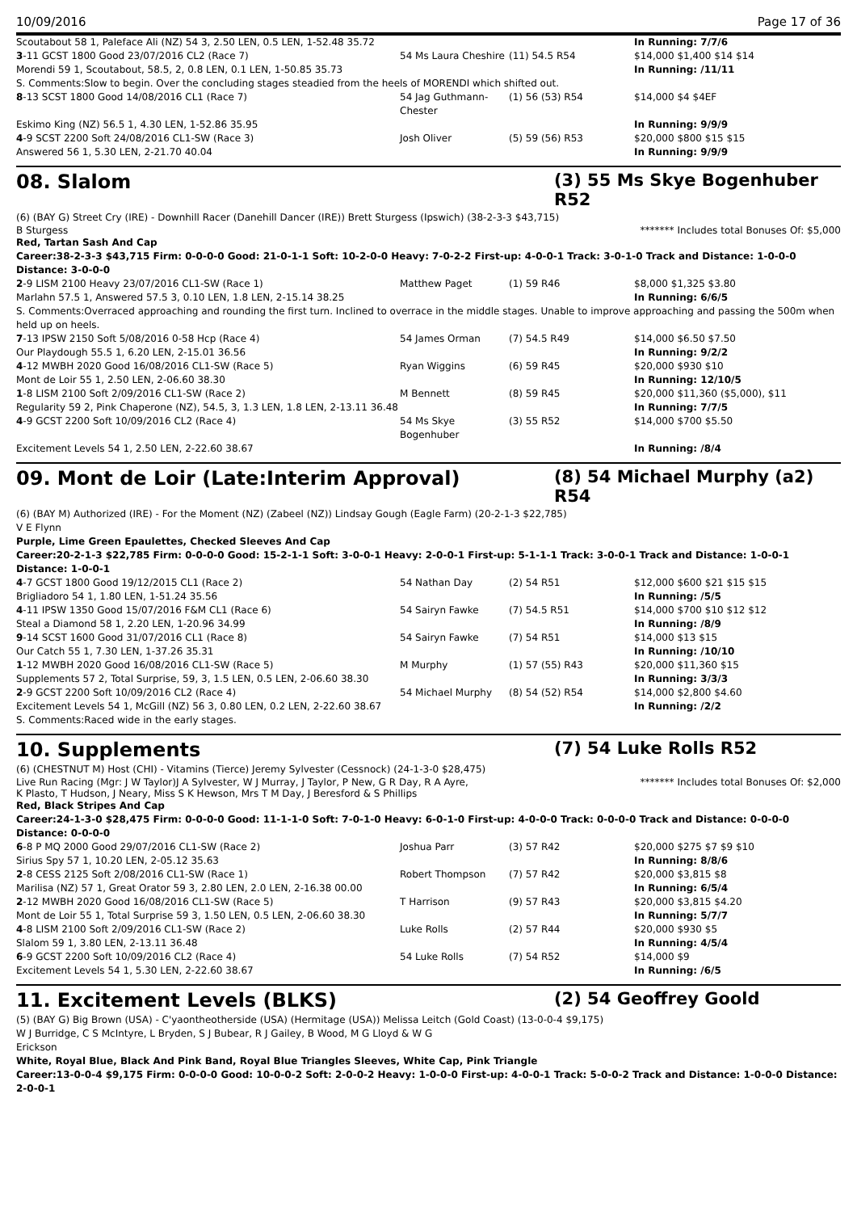10/09/2016 Page 17 of 36
| Scoutabout 58 1, Paleface Ali (NZ) 54 3, 2.50 LEN, 0.5 LEN, 1-52.48 35.72 | | | In Running: 7/7/6 |
| 3 -11 GCST 1800 Good 23/07/2016 CL2 (Race 7) | 54 Ms Laura Cheshire | (11) 54.5 R54 | $14,000 $1,400 $14 $14 |
| Morendi 59 1, Scoutabout, 58.5, 2, 0.8 LEN, 0.1 LEN, 1-50.85 35.73 | | | In Running: /11/11 |
| S. Comments:Slow to begin. Over the concluding stages steadied from the heels of MORENDI which shifted out. | | | |
| 8 -13 SCST 1800 Good 14/08/2016 CL1 (Race 7) | 54 Jag Guthmann-Chester | (1) 56 (53) R54 | $14,000 $4 $4EF |
| Eskimo King (NZ) 56.5 1, 4.30 LEN, 1-52.86 35.95 | | | In Running: 9/9/9 |
| 4 -9 SCST 2200 Soft 24/08/2016 CL1-SW (Race 3) | Josh Oliver | (5) 59 (56) R53 | $20,000 $800 $15 $15 |
| Answered 56 1, 5.30 LEN, 2-21.70 40.04 | | | In Running: 9/9/9 |
08. Slalom (3) 55 Ms Skye Bogenhuber R52
(6) (BAY G) Street Cry (IRE) - Downhill Racer (Danehill Dancer (IRE)) Brett Sturgess (Ipswich) (38-2-3-3 $43,715)
B Sturgess ******* Includes total Bonuses Of: $5,000
Red, Tartan Sash And Cap
Career:38-2-3-3 $43,715 Firm: 0-0-0-0 Good: 21-0-1-1 Soft: 10-2-0-0 Heavy: 7-0-2-2 First-up: 4-0-0-1 Track: 3-0-1-0 Track and Distance: 1-0-0-0 Distance: 3-0-0-0
| 2 -9 LISM 2100 Heavy 23/07/2016 CL1-SW (Race 1) | Matthew Paget | (1) 59 R46 | $8,000 $1,325 $3.80 |
| Marlahn 57.5 1, Answered 57.5 3, 0.10 LEN, 1.8 LEN, 2-15.14 38.25 | | | In Running: 6/6/5 |
| S. Comments:Overraced approaching and rounding the first turn. Inclined to overrace in the middle stages. Unable to improve approaching and passing the 500m when held up on heels. | | | |
| 7 -13 IPSW 2150 Soft 5/08/2016 0-58 Hcp (Race 4) | 54 James Orman | (7) 54.5 R49 | $14,000 $6.50 $7.50 |
| Our Playdough 55.5 1, 6.20 LEN, 2-15.01 36.56 | | | In Running: 9/2/2 |
| 4 -12 MWBH 2020 Good 16/08/2016 CL1-SW (Race 5) | Ryan Wiggins | (6) 59 R45 | $20,000 $930 $10 |
| Mont de Loir 55 1, 2.50 LEN, 2-06.60 38.30 | | | In Running: 12/10/5 |
| 1 -8 LISM 2100 Soft 2/09/2016 CL1-SW (Race 2) | M Bennett | (8) 59 R45 | $20,000 $11,360 ($5,000), $11 |
| Regularity 59 2, Pink Chaperone (NZ), 54.5, 3, 1.3 LEN, 1.8 LEN, 2-13.11 36.48 | | | In Running: 7/7/5 |
| 4 -9 GCST 2200 Soft 10/09/2016 CL2 (Race 4) | 54 Ms Skye Bogenhuber | (3) 55 R52 | $14,000 $700 $5.50 |
| Excitement Levels 54 1, 2.50 LEN, 2-22.60 38.67 | | | In Running: /8/4 |
09. Mont de Loir (Late:Interim Approval) (8) 54 Michael Murphy (a2) R54
(6) (BAY M) Authorized (IRE) - For the Moment (NZ) (Zabeel (NZ)) Lindsay Gough (Eagle Farm) (20-2-1-3 $22,785)
V E Flynn
Purple, Lime Green Epaulettes, Checked Sleeves And Cap
Career:20-2-1-3 $22,785 Firm: 0-0-0-0 Good: 15-2-1-1 Soft: 3-0-0-1 Heavy: 2-0-0-1 First-up: 5-1-1-1 Track: 3-0-0-1 Track and Distance: 1-0-0-1 Distance: 1-0-0-1
| 4 -7 GCST 1800 Good 19/12/2015 CL1 (Race 2) | 54 Nathan Day | (2) 54 R51 | $12,000 $600 $21 $15 $15 |
| Brigliadoro 54 1, 1.80 LEN, 1-51.24 35.56 | | | In Running: /5/5 |
| 4 -11 IPSW 1350 Good 15/07/2016 F&M CL1 (Race 6) | 54 Sairyn Fawke | (7) 54.5 R51 | $14,000 $700 $10 $12 $12 |
| Steal a Diamond 58 1, 2.20 LEN, 1-20.96 34.99 | | | In Running: /8/9 |
| 9 -14 SCST 1600 Good 31/07/2016 CL1 (Race 8) | 54 Sairyn Fawke | (7) 54 R51 | $14,000 $13 $15 |
| Our Catch 55 1, 7.30 LEN, 1-37.26 35.31 | | | In Running: /10/10 |
| 1 -12 MWBH 2020 Good 16/08/2016 CL1-SW (Race 5) | M Murphy | (1) 57 (55) R43 | $20,000 $11,360 $15 |
| Supplements 57 2, Total Surprise, 59, 3, 1.5 LEN, 0.5 LEN, 2-06.60 38.30 | | | In Running: 3/3/3 |
| 2 -9 GCST 2200 Soft 10/09/2016 CL2 (Race 4) | 54 Michael Murphy | (8) 54 (52) R54 | $14,000 $2,800 $4.60 |
| Excitement Levels 54 1, McGill (NZ) 56 3, 0.80 LEN, 0.2 LEN, 2-22.60 38.67 | | | In Running: /2/2 |
| S. Comments:Raced wide in the early stages. | | | |
10. Supplements (7) 54 Luke Rolls R52
(6) (CHESTNUT M) Host (CHI) - Vitamins (Tierce) Jeremy Sylvester (Cessnock) (24-1-3-0 $28,475)
Live Run Racing (Mgr: J W Taylor)J A Sylvester, W J Murray, J Taylor, P New, G R Day, R A Ayre, K Plasto, T Hudson, J Neary, Miss S K Hewson, Mrs T M Day, J Beresford & S Phillips ******* Includes total Bonuses Of: $2,000
Red, Black Stripes And Cap
Career:24-1-3-0 $28,475 Firm: 0-0-0-0 Good: 11-1-1-0 Soft: 7-0-1-0 Heavy: 6-0-1-0 First-up: 4-0-0-0 Track: 0-0-0-0 Track and Distance: 0-0-0-0 Distance: 0-0-0-0
| 6 -8 P MQ 2000 Good 29/07/2016 CL1-SW (Race 2) | Joshua Parr | (3) 57 R42 | $20,000 $275 $7 $9 $10 |
| Sirius Spy 57 1, 10.20 LEN, 2-05.12 35.63 | | | In Running: 8/8/6 |
| 2 -8 CESS 2125 Soft 2/08/2016 CL1-SW (Race 1) | Robert Thompson | (7) 57 R42 | $20,000 $3,815 $8 |
| Marilisa (NZ) 57 1, Great Orator 59 3, 2.80 LEN, 2.0 LEN, 2-16.38 00.00 | | | In Running: 6/5/4 |
| 2 -12 MWBH 2020 Good 16/08/2016 CL1-SW (Race 5) | T Harrison | (9) 57 R43 | $20,000 $3,815 $4.20 |
| Mont de Loir 55 1, Total Surprise 59 3, 1.50 LEN, 0.5 LEN, 2-06.60 38.30 | | | In Running: 5/7/7 |
| 4 -8 LISM 2100 Soft 2/09/2016 CL1-SW (Race 2) | Luke Rolls | (2) 57 R44 | $20,000 $930 $5 |
| Slalom 59 1, 3.80 LEN, 2-13.11 36.48 | | | In Running: 4/5/4 |
| 6 -9 GCST 2200 Soft 10/09/2016 CL2 (Race 4) | 54 Luke Rolls | (7) 54 R52 | $14,000 $9 |
| Excitement Levels 54 1, 5.30 LEN, 2-22.60 38.67 | | | In Running: /6/5 |
11. Excitement Levels (BLKS) (2) 54 Geoffrey Goold
(5) (BAY G) Big Brown (USA) - C'yaontheotherside (USA) (Hermitage (USA)) Melissa Leitch (Gold Coast) (13-0-0-4 $9,175)
W J Burridge, C S McIntyre, L Bryden, S J Bubear, R J Gailey, B Wood, M G Lloyd & W G Erickson
White, Royal Blue, Black And Pink Band, Royal Blue Triangles Sleeves, White Cap, Pink Triangle
Career:13-0-0-4 $9,175 Firm: 0-0-0-0 Good: 10-0-0-2 Soft: 2-0-0-2 Heavy: 1-0-0-0 First-up: 4-0-0-1 Track: 5-0-0-2 Track and Distance: 1-0-0-0 Distance: 2-0-0-1